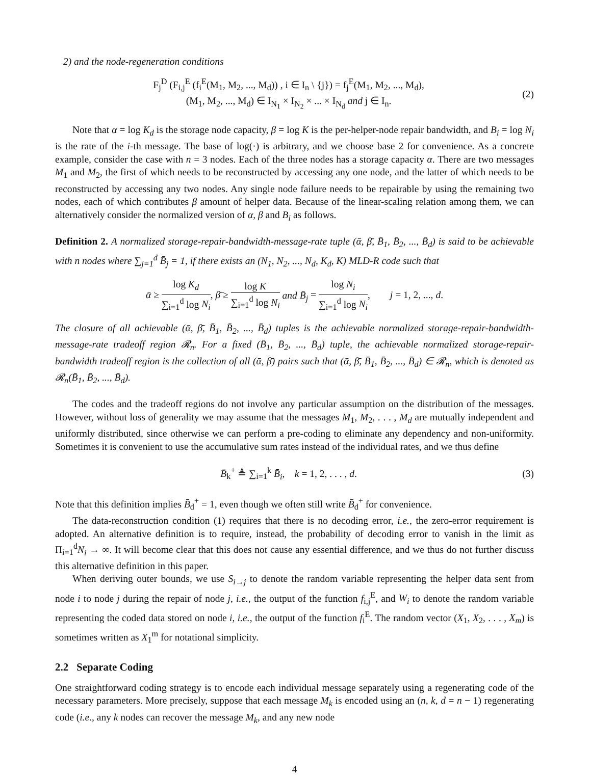2) and the node-regeneration conditions
F<sub>j</sub><sup>D</sup> (F<sub>i,j</sub><sup>E</sup> (f<sub>i</sub><sup>E</sup>(M<sub>1</sub>, M<sub>2</sub>, ..., M<sub>d</sub>)) , i ∈ I<sub>n</sub> \ {j}) = f<sub>j</sub><sup>E</sup>(M<sub>1</sub>, M<sub>2</sub>, ..., M<sub>d</sub>),
(M<sub>1</sub>, M<sub>2</sub>, ..., M<sub>d</sub>) ∈ I<sub>N<sub>1</sub></sub> × I<sub>N<sub>2</sub></sub> × ... × I<sub>N<sub>d</sub></sub> and j ∈ I<sub>n</sub>.
(2)
Note that α = log K<sub>d</sub> is the storage node capacity, β = log K is the per-helper-node repair bandwidth, and B<sub>i</sub> = log N<sub>i</sub> is the rate of the i-th message. The base of log(·) is arbitrary, and we choose base 2 for convenience. As a concrete example, consider the case with n = 3 nodes. Each of the three nodes has a storage capacity α. There are two messages M<sub>1</sub> and M<sub>2</sub>, the first of which needs to be reconstructed by accessing any one node, and the latter of which needs to be reconstructed by accessing any two nodes. Any single node failure needs to be repairable by using the remaining two nodes, each of which contributes β amount of helper data. Because of the linear-scaling relation among them, we can alternatively consider the normalized version of α, β and B<sub>i</sub> as follows.
Definition 2. A normalized storage-repair-bandwidth-message-rate tuple (ᾱ, β̄, B̄<sub>1</sub>, B̄<sub>2</sub>, ..., B̄<sub>d</sub>) is said to be achievable with n nodes where ∑<sub>j=1</sub><sup>d</sup> B̄<sub>j</sub> = 1, if there exists an (N<sub>1</sub>, N<sub>2</sub>, ..., N<sub>d</sub>, K<sub>d</sub>, K) MLD-R code such that
ᾱ ≥ log K<sub>d</sub> ∑<sub>i=1</sub><sup>d</sup> log N<sub>i</sub>, β̄ ≥ log K ∑<sub>i=1</sub><sup>d</sup> log N<sub>i</sub> and B̄<sub>j</sub> = log N<sub>i</sub> ∑<sub>i=1</sub><sup>d</sup> log N<sub>i</sub>, j = 1, 2, ..., d.
The closure of all achievable (ᾱ, β̄, B̄<sub>1</sub>, B̄<sub>2</sub>, ..., B̄<sub>d</sub>) tuples is the achievable normalized storage-repair-bandwidth-message-rate tradeoff region 𝓡<sub>n</sub>. For a fixed (B̄<sub>1</sub>, B̄<sub>2</sub>, ..., B̄<sub>d</sub>) tuple, the achievable normalized storage-repair-bandwidth tradeoff region is the collection of all (ᾱ, β̄) pairs such that (ᾱ, β̄, B̄<sub>1</sub>, B̄<sub>2</sub>, ..., B̄<sub>d</sub>) ∈ 𝓡<sub>n</sub>, which is denoted as 𝓡<sub>n</sub>(B̄<sub>1</sub>, B̄<sub>2</sub>, ..., B̄<sub>d</sub>).
The codes and the tradeoff regions do not involve any particular assumption on the distribution of the messages. However, without loss of generality we may assume that the messages M<sub>1</sub>, M<sub>2</sub>, . . . , M<sub>d</sub> are mutually independent and uniformly distributed, since otherwise we can perform a pre-coding to eliminate any dependency and non-uniformity. Sometimes it is convenient to use the accumulative sum rates instead of the individual rates, and we thus define
B̄<sub>k</sub><sup>+</sup> ≜ ∑<sub>i=1</sub><sup>k</sup> B̄<sub>i</sub>, k = 1, 2, . . . , d.
(3)
Note that this definition implies B̄<sub>d</sub><sup>+</sup> = 1, even though we often still write B̄<sub>d</sub><sup>+</sup> for convenience.
The data-reconstruction condition (1) requires that there is no decoding error, i.e., the zero-error requirement is adopted. An alternative definition is to require, instead, the probability of decoding error to vanish in the limit as Π<sub>i=1</sub><sup>d</sup>N<sub>i</sub> → ∞. It will become clear that this does not cause any essential difference, and we thus do not further discuss this alternative definition in this paper.
When deriving outer bounds, we use S<sub>i→j</sub> to denote the random variable representing the helper data sent from node i to node j during the repair of node j, i.e., the output of the function f<sub>i,j</sub><sup>E</sup>, and W<sub>i</sub> to denote the random variable representing the coded data stored on node i, i.e., the output of the function f<sub>i</sub><sup>E</sup>. The random vector (X<sub>1</sub>, X<sub>2</sub>, . . . , X<sub>m</sub>) is sometimes written as X<sub>1</sub><sup>m</sup> for notational simplicity.
2.2 Separate Coding
One straightforward coding strategy is to encode each individual message separately using a regenerating code of the necessary parameters. More precisely, suppose that each message M<sub>k</sub> is encoded using an (n, k, d = n − 1) regenerating code (i.e., any k nodes can recover the message M<sub>k</sub>, and any new node
4